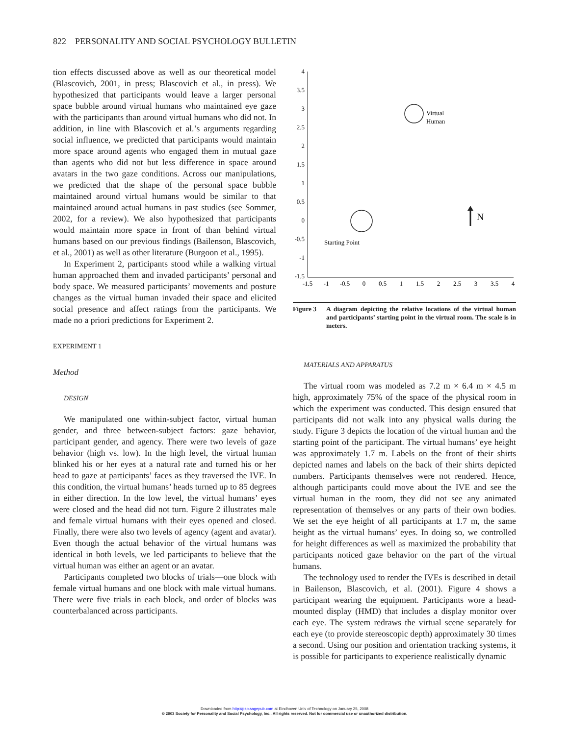822 PERSONALITY AND SOCIAL PSYCHOLOGY BULLETIN
tion effects discussed above as well as our theoretical model (Blascovich, 2001, in press; Blascovich et al., in press). We hypothesized that participants would leave a larger personal space bubble around virtual humans who maintained eye gaze with the participants than around virtual humans who did not. In addition, in line with Blascovich et al.’s arguments regarding social influence, we predicted that participants would maintain more space around agents who engaged them in mutual gaze than agents who did not but less difference in space around avatars in the two gaze conditions. Across our manipulations, we predicted that the shape of the personal space bubble maintained around virtual humans would be similar to that maintained around actual humans in past studies (see Sommer, 2002, for a review). We also hypothesized that participants would maintain more space in front of than behind virtual humans based on our previous findings (Bailenson, Blascovich, et al., 2001) as well as other literature (Burgoon et al., 1995).
In Experiment 2, participants stood while a walking virtual human approached them and invaded participants’ personal and body space. We measured participants’ movements and posture changes as the virtual human invaded their space and elicited social presence and affect ratings from the participants. We made no a priori predictions for Experiment 2.
EXPERIMENT 1
Method
DESIGN
We manipulated one within-subject factor, virtual human gender, and three between-subject factors: gaze behavior, participant gender, and agency. There were two levels of gaze behavior (high vs. low). In the high level, the virtual human blinked his or her eyes at a natural rate and turned his or her head to gaze at participants’ faces as they traversed the IVE. In this condition, the virtual humans’ heads turned up to 85 degrees in either direction. In the low level, the virtual humans’ eyes were closed and the head did not turn. Figure 2 illustrates male and female virtual humans with their eyes opened and closed. Finally, there were also two levels of agency (agent and avatar). Even though the actual behavior of the virtual humans was identical in both levels, we led participants to believe that the virtual human was either an agent or an avatar.
Participants completed two blocks of trials—one block with female virtual humans and one block with male virtual humans. There were five trials in each block, and order of blocks was counterbalanced across participants.
4
3.5
3
2.5
2
1.5
1
0.5
0
-0.5
-1
-1.5
-1.5
-1
-0.5
0
0.5
1
1.5
2
2.5
3
3.5
4
Virtual
Human
Starting Point
N
Figure 3 A diagram depicting the relative locations of the virtual human and participants’ starting point in the virtual room. The scale is in meters.
MATERIALS AND APPARATUS
The virtual room was modeled as 7.2 m × 6.4 m × 4.5 m high, approximately 75% of the space of the physical room in which the experiment was conducted. This design ensured that participants did not walk into any physical walls during the study. Figure 3 depicts the location of the virtual human and the starting point of the participant. The virtual humans’ eye height was approximately 1.7 m. Labels on the front of their shirts depicted names and labels on the back of their shirts depicted numbers. Participants themselves were not rendered. Hence, although participants could move about the IVE and see the virtual human in the room, they did not see any animated representation of themselves or any parts of their own bodies. We set the eye height of all participants at 1.7 m, the same height as the virtual humans’ eyes. In doing so, we controlled for height differences as well as maximized the probability that participants noticed gaze behavior on the part of the virtual humans.
The technology used to render the IVEs is described in detail in Bailenson, Blascovich, et al. (2001). Figure 4 shows a participant wearing the equipment. Participants wore a head-mounted display (HMD) that includes a display monitor over each eye. The system redraws the virtual scene separately for each eye (to provide stereoscopic depth) approximately 30 times a second. Using our position and orientation tracking systems, it is possible for participants to experience realistically dynamic
Downloaded from http://psp.sagepub.com at Eindhoven Univ of Technology on January 25, 2008
© 2003 Society for Personality and Social Psychology, Inc.. All rights reserved. Not for commercial use or unauthorized distribution.